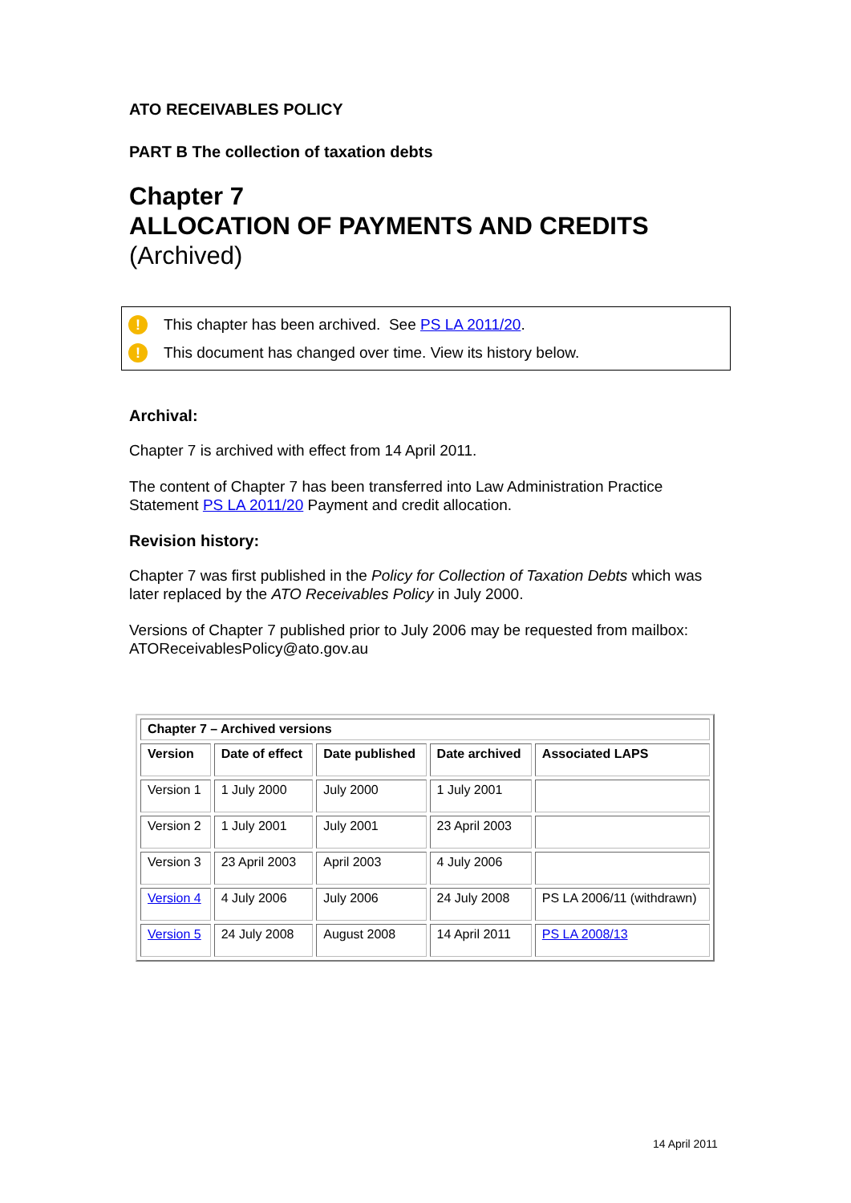ATO RECEIVABLES POLICY
PART B The collection of taxation debts
Chapter 7
ALLOCATION OF PAYMENTS AND CREDITS
(Archived)
! This chapter has been archived. See PS LA 2011/20.
! This document has changed over time. View its history below.
Archival:
Chapter 7 is archived with effect from 14 April 2011.
The content of Chapter 7 has been transferred into Law Administration Practice Statement PS LA 2011/20 Payment and credit allocation.
Revision history:
Chapter 7 was first published in the Policy for Collection of Taxation Debts which was later replaced by the ATO Receivables Policy in July 2000.
Versions of Chapter 7 published prior to July 2006 may be requested from mailbox: ATOReceivablesPolicy@ato.gov.au
| Chapter 7 – Archived versions | | | | |
| --- | --- | --- | --- | --- |
| Version | Date of effect | Date published | Date archived | Associated LAPS |
| Version 1 | 1 July 2000 | July 2000 | 1 July 2001 | |
| Version 2 | 1 July 2001 | July 2001 | 23 April 2003 | |
| Version 3 | 23 April 2003 | April 2003 | 4 July 2006 | |
| Version 4 | 4 July 2006 | July 2006 | 24 July 2008 | PS LA 2006/11 (withdrawn) |
| Version 5 | 24 July 2008 | August 2008 | 14 April 2011 | PS LA 2008/13 |
14 April 2011